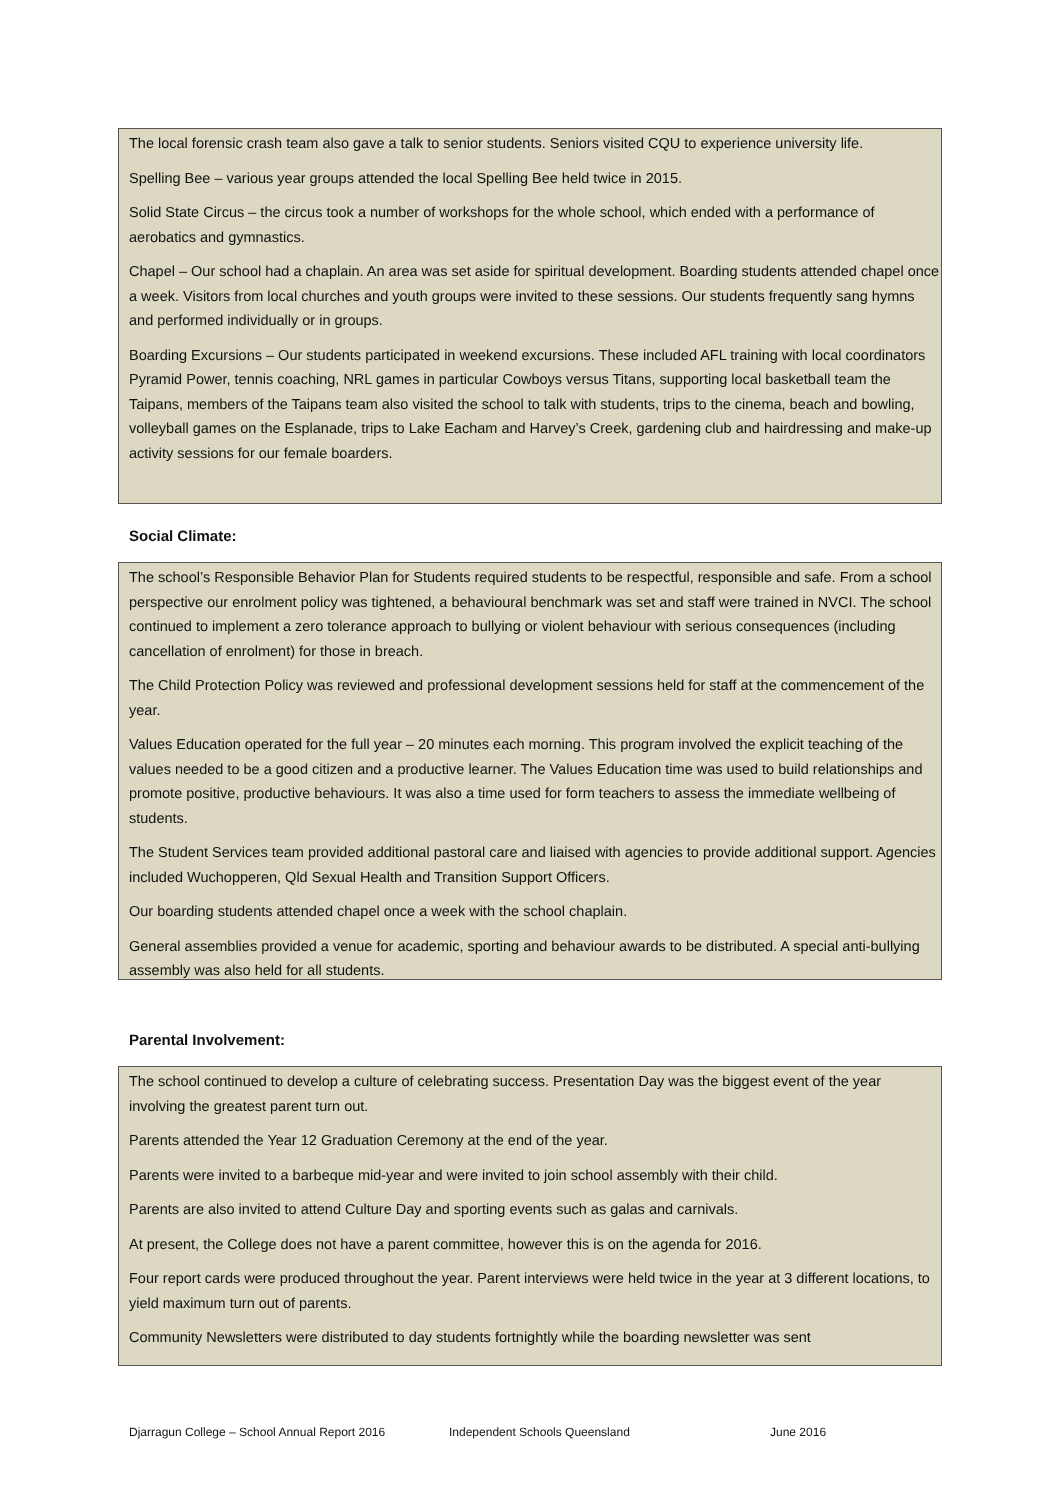The local forensic crash team also gave a talk to senior students. Seniors visited CQU to experience university life.
Spelling Bee – various year groups attended the local Spelling Bee held twice in 2015.
Solid State Circus – the circus took a number of workshops for the whole school, which ended with a performance of aerobatics and gymnastics.
Chapel – Our school had a chaplain. An area was set aside for spiritual development. Boarding students attended chapel once a week. Visitors from local churches and youth groups were invited to these sessions. Our students frequently sang hymns and performed individually or in groups.
Boarding Excursions – Our students participated in weekend excursions. These included AFL training with local coordinators Pyramid Power, tennis coaching, NRL games in particular Cowboys versus Titans, supporting local basketball team the Taipans, members of the Taipans team also visited the school to talk with students, trips to the cinema, beach and bowling, volleyball games on the Esplanade, trips to Lake Eacham and Harvey’s Creek, gardening club and hairdressing and make-up activity sessions for our female boarders.
Social Climate:
The school’s Responsible Behavior Plan for Students required students to be respectful, responsible and safe. From a school perspective our enrolment policy was tightened, a behavioural benchmark was set and staff were trained in NVCI. The school continued to implement a zero tolerance approach to bullying or violent behaviour with serious consequences (including cancellation of enrolment) for those in breach.
The Child Protection Policy was reviewed and professional development sessions held for staff at the commencement of the year.
Values Education operated for the full year – 20 minutes each morning. This program involved the explicit teaching of the values needed to be a good citizen and a productive learner. The Values Education time was used to build relationships and promote positive, productive behaviours. It was also a time used for form teachers to assess the immediate wellbeing of students.
The Student Services team provided additional pastoral care and liaised with agencies to provide additional support. Agencies included Wuchopperen, Qld Sexual Health and Transition Support Officers.
Our boarding students attended chapel once a week with the school chaplain.
General assemblies provided a venue for academic, sporting and behaviour awards to be distributed. A special anti-bullying assembly was also held for all students.
Parental Involvement:
The school continued to develop a culture of celebrating success. Presentation Day was the biggest event of the year involving the greatest parent turn out.
Parents attended the Year 12 Graduation Ceremony at the end of the year.
Parents were invited to a barbeque mid-year and were invited to join school assembly with their child.
Parents are also invited to attend Culture Day and sporting events such as galas and carnivals.
At present, the College does not have a parent committee, however this is on the agenda for 2016.
Four report cards were produced throughout the year. Parent interviews were held twice in the year at 3 different locations, to yield maximum turn out of parents.
Community Newsletters were distributed to day students fortnightly while the boarding newsletter was sent
Djarragun College – School Annual Report 2016 Independent Schools Queensland June 2016